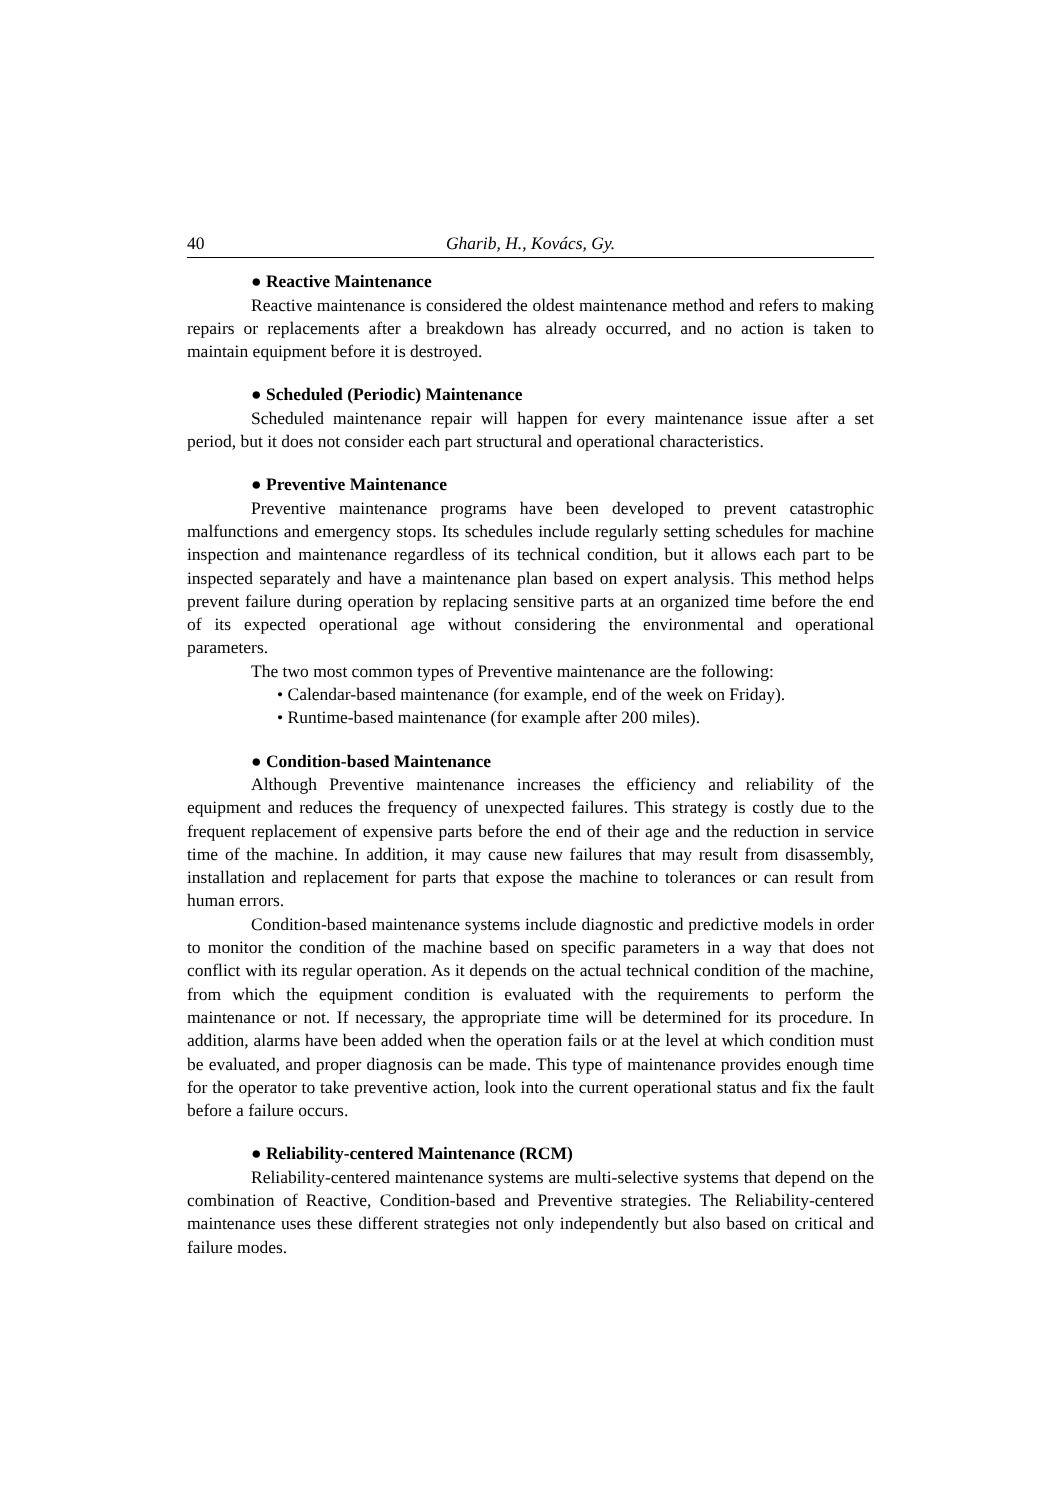40 Gharib, H., Kovács, Gy.
● Reactive Maintenance
Reactive maintenance is considered the oldest maintenance method and refers to making repairs or replacements after a breakdown has already occurred, and no action is taken to maintain equipment before it is destroyed.
● Scheduled (Periodic) Maintenance
Scheduled maintenance repair will happen for every maintenance issue after a set period, but it does not consider each part structural and operational characteristics.
● Preventive Maintenance
Preventive maintenance programs have been developed to prevent catastrophic malfunctions and emergency stops. Its schedules include regularly setting schedules for machine inspection and maintenance regardless of its technical condition, but it allows each part to be inspected separately and have a maintenance plan based on expert analysis. This method helps prevent failure during operation by replacing sensitive parts at an organized time before the end of its expected operational age without considering the environmental and operational parameters.
The two most common types of Preventive maintenance are the following:
• Calendar-based maintenance (for example, end of the week on Friday).
• Runtime-based maintenance (for example after 200 miles).
● Condition-based Maintenance
Although Preventive maintenance increases the efficiency and reliability of the equipment and reduces the frequency of unexpected failures. This strategy is costly due to the frequent replacement of expensive parts before the end of their age and the reduction in service time of the machine. In addition, it may cause new failures that may result from disassembly, installation and replacement for parts that expose the machine to tolerances or can result from human errors.
Condition-based maintenance systems include diagnostic and predictive models in order to monitor the condition of the machine based on specific parameters in a way that does not conflict with its regular operation. As it depends on the actual technical condition of the machine, from which the equipment condition is evaluated with the requirements to perform the maintenance or not. If necessary, the appropriate time will be determined for its procedure. In addition, alarms have been added when the operation fails or at the level at which condition must be evaluated, and proper diagnosis can be made. This type of maintenance provides enough time for the operator to take preventive action, look into the current operational status and fix the fault before a failure occurs.
● Reliability-centered Maintenance (RCM)
Reliability-centered maintenance systems are multi-selective systems that depend on the combination of Reactive, Condition-based and Preventive strategies. The Reliability-centered maintenance uses these different strategies not only independently but also based on critical and failure modes.